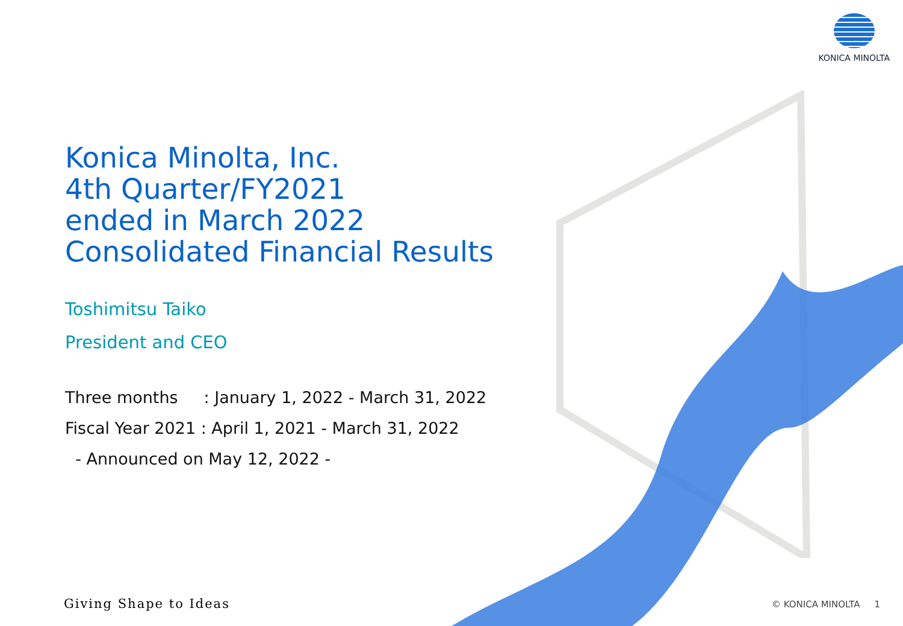KONICA MINOLTA
Konica Minolta, Inc.
4th Quarter/FY2021
ended in March 2022
Consolidated Financial Results
Toshimitsu Taiko
President and CEO
Three months : January 1, 2022 - March 31, 2022
Fiscal Year 2021 : April 1, 2021 - March 31, 2022
- Announced on May 12, 2022 -
Giving Shape to Ideas © KONICA MINOLTA 1